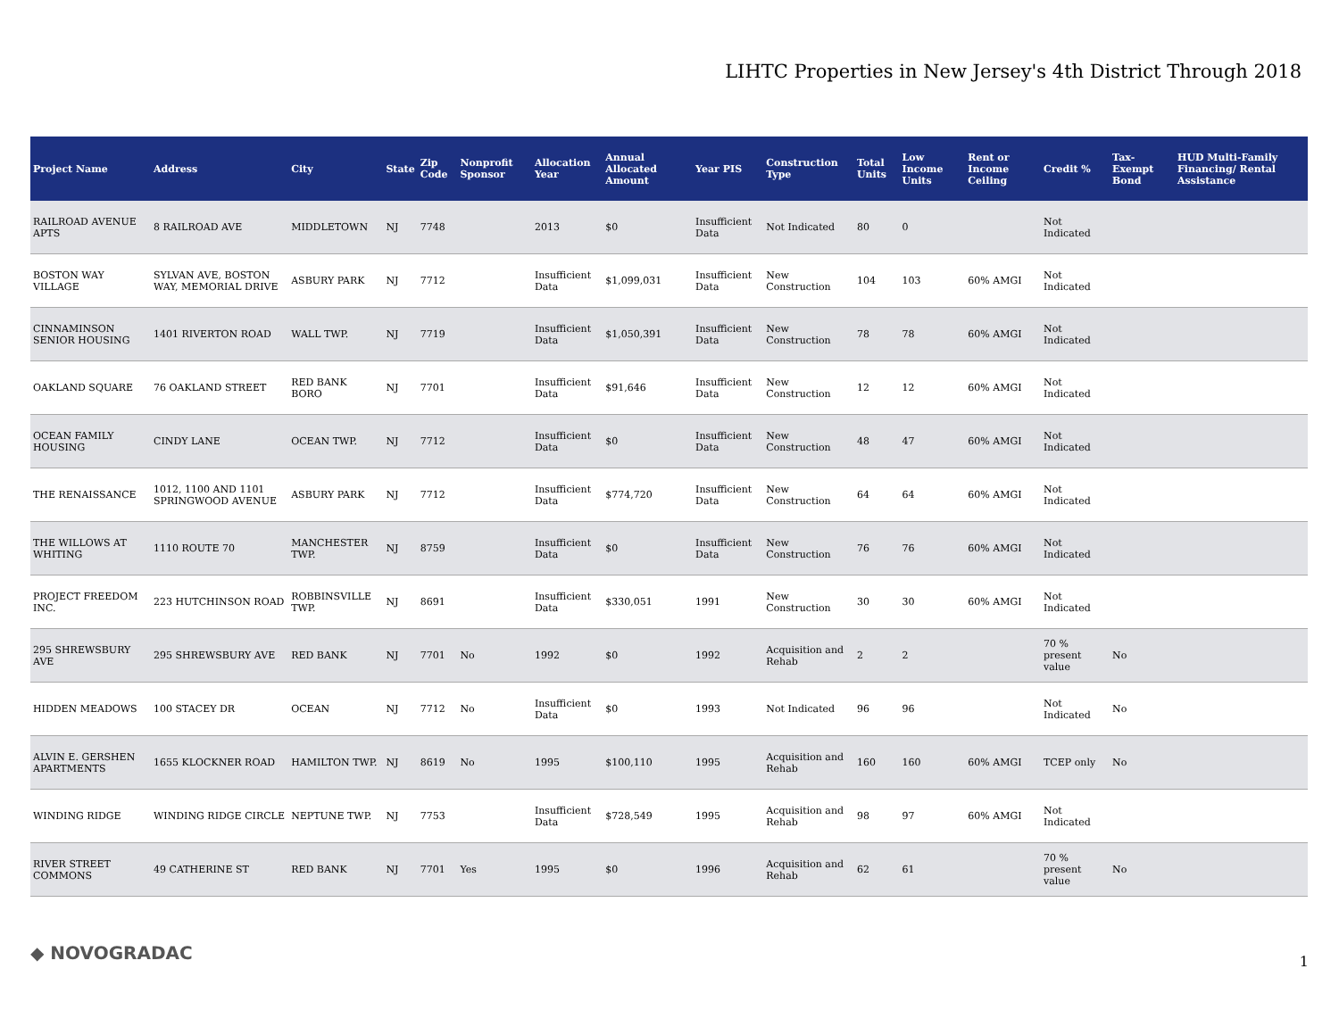LIHTC Properties in New Jersey's 4th District Through 2018
| Project Name | Address | City | State | Zip Code | Nonprofit Sponsor | Allocation Year | Annual Allocated Amount | Year PIS | Construction Type | Total Units | Low Income Units | Rent or Income Ceiling | Credit % | Tax-Exempt Bond | HUD Multi-Family Financing/ Rental Assistance |
| --- | --- | --- | --- | --- | --- | --- | --- | --- | --- | --- | --- | --- | --- | --- | --- |
| RAILROAD AVENUE APTS | 8 RAILROAD AVE | MIDDLETOWN | NJ | 7748 | | 2013 | $0 | Insufficient Data | Not Indicated | 80 | 0 | | Not Indicated | | |
| BOSTON WAY VILLAGE | SYLVAN AVE, BOSTON WAY, MEMORIAL DRIVE | ASBURY PARK | NJ | 7712 | | Insufficient Data | $1,099,031 | Insufficient Data | New Construction | 104 | 103 | 60% AMGI | Not Indicated | | |
| CINNAMINSON SENIOR HOUSING | 1401 RIVERTON ROAD | WALL TWP. | NJ | 7719 | | Insufficient Data | $1,050,391 | Insufficient Data | New Construction | 78 | 78 | 60% AMGI | Not Indicated | | |
| OAKLAND SQUARE | 76 OAKLAND STREET | RED BANK BORO | NJ | 7701 | | Insufficient Data | $91,646 | Insufficient Data | New Construction | 12 | 12 | 60% AMGI | Not Indicated | | |
| OCEAN FAMILY HOUSING | CINDY LANE | OCEAN TWP. | NJ | 7712 | | Insufficient Data | $0 | Insufficient Data | New Construction | 48 | 47 | 60% AMGI | Not Indicated | | |
| THE RENAISSANCE | 1012, 1100 AND 1101 SPRINGWOOD AVENUE | ASBURY PARK | NJ | 7712 | | Insufficient Data | $774,720 | Insufficient Data | New Construction | 64 | 64 | 60% AMGI | Not Indicated | | |
| THE WILLOWS AT WHITING | 1110 ROUTE 70 | MANCHESTER TWP. | NJ | 8759 | | Insufficient Data | $0 | Insufficient Data | New Construction | 76 | 76 | 60% AMGI | Not Indicated | | |
| PROJECT FREEDOM INC. | 223 HUTCHINSON ROAD | ROBBINSVILLE TWP. | NJ | 8691 | | Insufficient Data | $330,051 | 1991 | New Construction | 30 | 30 | 60% AMGI | Not Indicated | | |
| 295 SHREWSBURY AVE | 295 SHREWSBURY AVE | RED BANK | NJ | 7701 | No | 1992 | $0 | 1992 | Acquisition and Rehab | 2 | 2 | | 70 % present value | No | |
| HIDDEN MEADOWS | 100 STACEY DR | OCEAN | NJ | 7712 | No | Insufficient Data | $0 | 1993 | Not Indicated | 96 | 96 | | Not Indicated | No | |
| ALVIN E. GERSHEN APARTMENTS | 1655 KLOCKNER ROAD | HAMILTON TWP. | NJ | 8619 | No | 1995 | $100,110 | 1995 | Acquisition and Rehab | 160 | 160 | 60% AMGI | TCEP only | No | |
| WINDING RIDGE | WINDING RIDGE CIRCLE | NEPTUNE TWP. | NJ | 7753 | | Insufficient Data | $728,549 | 1995 | Acquisition and Rehab | 98 | 97 | 60% AMGI | Not Indicated | | |
| RIVER STREET COMMONS | 49 CATHERINE ST | RED BANK | NJ | 7701 | Yes | 1995 | $0 | 1996 | Acquisition and Rehab | 62 | 61 | | 70 % present value | No | |
◆ NOVOGRADAC 1